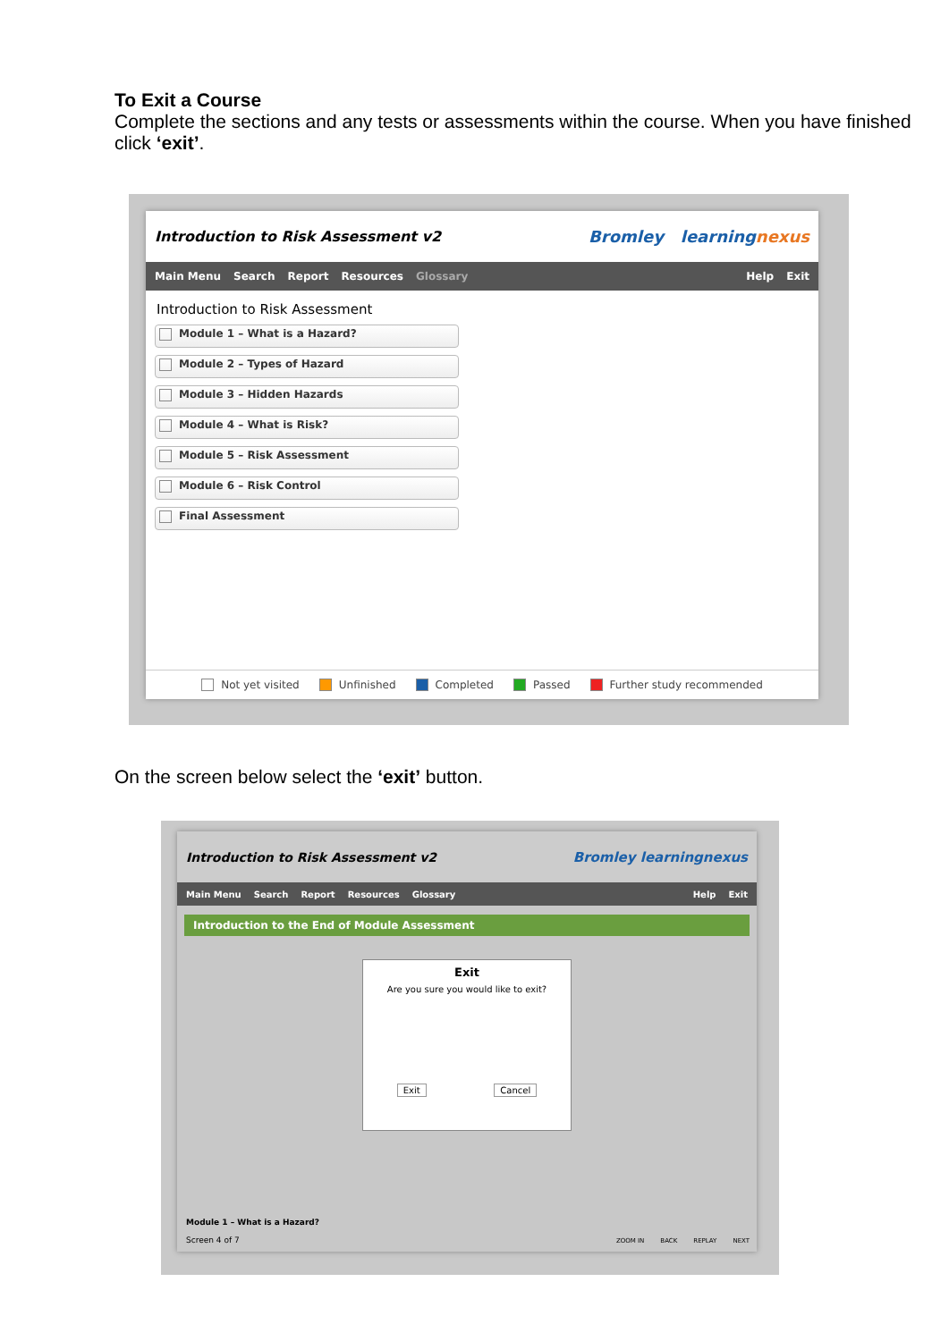To Exit a Course
Complete the sections and any tests or assessments within the course. When you have finished click ‘exit’.
Introduction to Risk Assessment v2 Bromley learningnexus
Main Menu Search Report Resources Glossary Help Exit
Introduction to Risk Assessment
Module 1 – What is a Hazard?
Module 2 – Types of Hazard
Module 3 – Hidden Hazards
Module 4 – What is Risk?
Module 5 – Risk Assessment
Module 6 – Risk Control
Final Assessment
Not yet visited Unfinished Completed Passed Further study recommended
On the screen below select the ‘exit’ button.
Introduction to Risk Assessment v2 Bromley learningnexus
Main Menu Search Report Resources Glossary Help Exit
Introduction to the End of Module Assessment
Exit
Are you sure you would like to exit?
Exit Cancel
Module 1 – What is a Hazard?
Screen 4 of 7
ZOOM IN BACK REPLAY NEXT